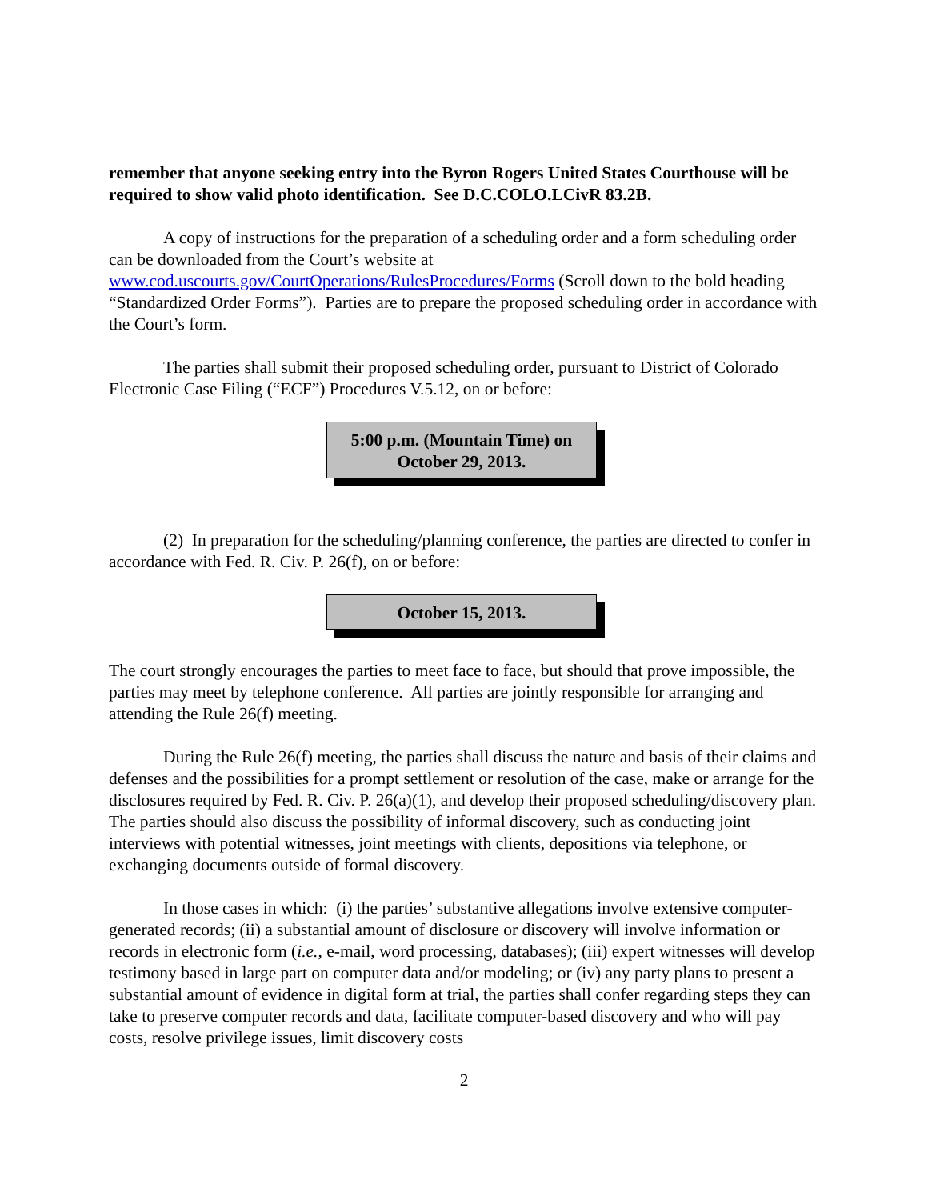remember that anyone seeking entry into the Byron Rogers United States Courthouse will be required to show valid photo identification. See D.C.COLO.LCivR 83.2B.
A copy of instructions for the preparation of a scheduling order and a form scheduling order can be downloaded from the Court’s website at www.cod.uscourts.gov/CourtOperations/RulesProcedures/Forms (Scroll down to the bold heading “Standardized Order Forms”). Parties are to prepare the proposed scheduling order in accordance with the Court’s form.
The parties shall submit their proposed scheduling order, pursuant to District of Colorado Electronic Case Filing (“ECF”) Procedures V.5.12, on or before:
5:00 p.m. (Mountain Time) on
October 29, 2013.
(2) In preparation for the scheduling/planning conference, the parties are directed to confer in accordance with Fed. R. Civ. P. 26(f), on or before:
October 15, 2013.
The court strongly encourages the parties to meet face to face, but should that prove impossible, the parties may meet by telephone conference. All parties are jointly responsible for arranging and attending the Rule 26(f) meeting.
During the Rule 26(f) meeting, the parties shall discuss the nature and basis of their claims and defenses and the possibilities for a prompt settlement or resolution of the case, make or arrange for the disclosures required by Fed. R. Civ. P. 26(a)(1), and develop their proposed scheduling/discovery plan. The parties should also discuss the possibility of informal discovery, such as conducting joint interviews with potential witnesses, joint meetings with clients, depositions via telephone, or exchanging documents outside of formal discovery.
In those cases in which: (i) the parties’ substantive allegations involve extensive computer-generated records; (ii) a substantial amount of disclosure or discovery will involve information or records in electronic form (i.e., e-mail, word processing, databases); (iii) expert witnesses will develop testimony based in large part on computer data and/or modeling; or (iv) any party plans to present a substantial amount of evidence in digital form at trial, the parties shall confer regarding steps they can take to preserve computer records and data, facilitate computer-based discovery and who will pay costs, resolve privilege issues, limit discovery costs
2